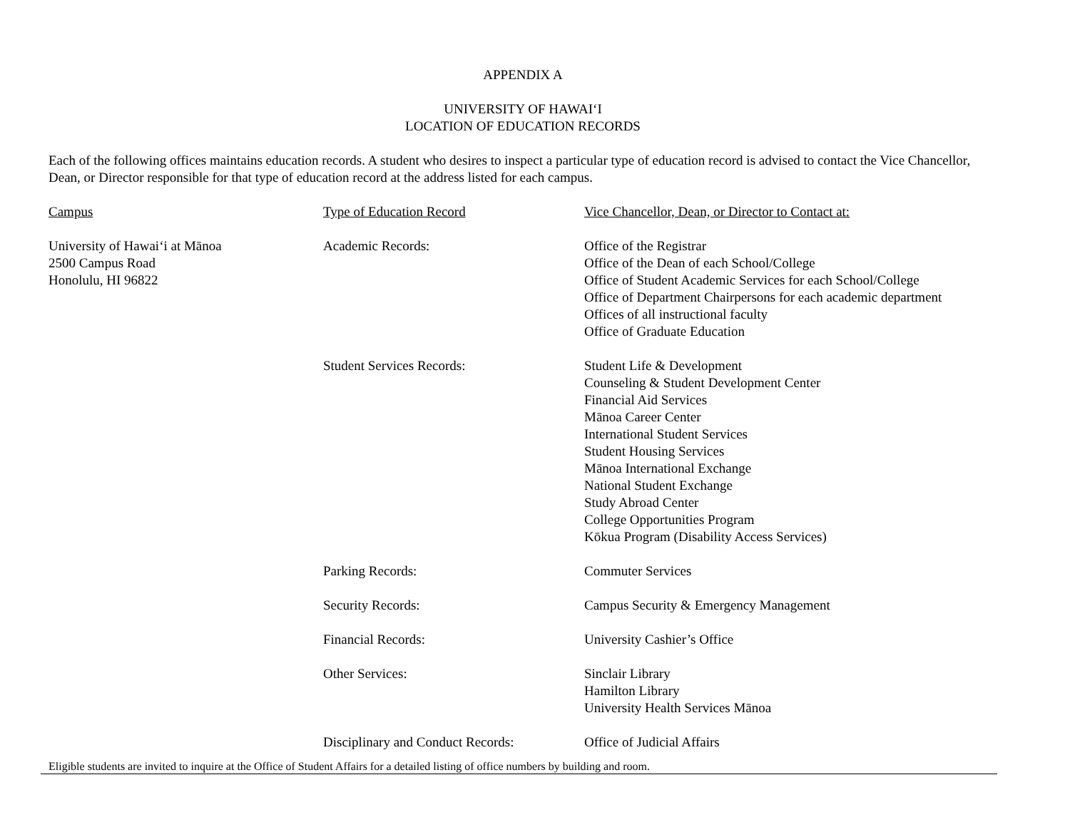APPENDIX A
UNIVERSITY OF HAWAI‘I
LOCATION OF EDUCATION RECORDS
Each of the following offices maintains education records. A student who desires to inspect a particular type of education record is advised to contact the Vice Chancellor, Dean, or Director responsible for that type of education record at the address listed for each campus.
| Campus | Type of Education Record | Vice Chancellor, Dean, or Director to Contact at: |
| --- | --- | --- |
| University of Hawai‘i at Mānoa 2500 Campus Road Honolulu, HI 96822 | Academic Records: | Office of the Registrar Office of the Dean of each School/College Office of Student Academic Services for each School/College Office of Department Chairpersons for each academic department Offices of all instructional faculty Office of Graduate Education |
| | Student Services Records: | Student Life & Development Counseling & Student Development Center Financial Aid Services Mānoa Career Center International Student Services Student Housing Services Mānoa International Exchange National Student Exchange Study Abroad Center College Opportunities Program Kōkua Program (Disability Access Services) |
| | Parking Records: | Commuter Services |
| | Security Records: | Campus Security & Emergency Management |
| | Financial Records: | University Cashier’s Office |
| | Other Services: | Sinclair Library Hamilton Library University Health Services Mānoa |
| | Disciplinary and Conduct Records: | Office of Judicial Affairs |
Eligible students are invited to inquire at the Office of Student Affairs for a detailed listing of office numbers by building and room.